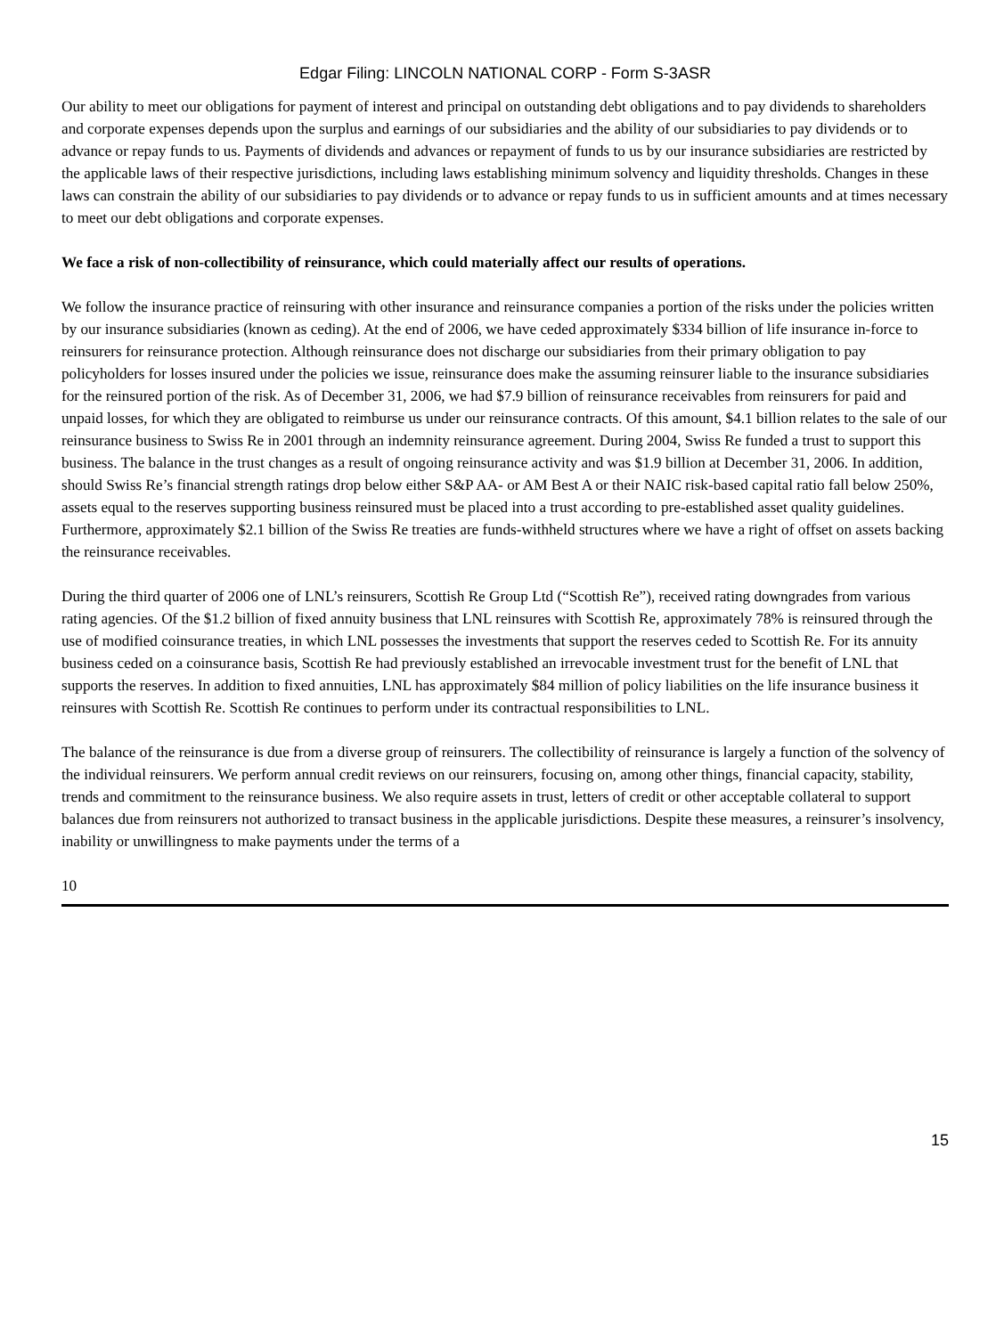Edgar Filing: LINCOLN NATIONAL CORP - Form S-3ASR
Our ability to meet our obligations for payment of interest and principal on outstanding debt obligations and to pay dividends to shareholders and corporate expenses depends upon the surplus and earnings of our subsidiaries and the ability of our subsidiaries to pay dividends or to advance or repay funds to us. Payments of dividends and advances or repayment of funds to us by our insurance subsidiaries are restricted by the applicable laws of their respective jurisdictions, including laws establishing minimum solvency and liquidity thresholds. Changes in these laws can constrain the ability of our subsidiaries to pay dividends or to advance or repay funds to us in sufficient amounts and at times necessary to meet our debt obligations and corporate expenses.
We face a risk of non-collectibility of reinsurance, which could materially affect our results of operations.
We follow the insurance practice of reinsuring with other insurance and reinsurance companies a portion of the risks under the policies written by our insurance subsidiaries (known as ceding). At the end of 2006, we have ceded approximately $334 billion of life insurance in-force to reinsurers for reinsurance protection. Although reinsurance does not discharge our subsidiaries from their primary obligation to pay policyholders for losses insured under the policies we issue, reinsurance does make the assuming reinsurer liable to the insurance subsidiaries for the reinsured portion of the risk. As of December 31, 2006, we had $7.9 billion of reinsurance receivables from reinsurers for paid and unpaid losses, for which they are obligated to reimburse us under our reinsurance contracts. Of this amount, $4.1 billion relates to the sale of our reinsurance business to Swiss Re in 2001 through an indemnity reinsurance agreement. During 2004, Swiss Re funded a trust to support this business. The balance in the trust changes as a result of ongoing reinsurance activity and was $1.9 billion at December 31, 2006. In addition, should Swiss Re’s financial strength ratings drop below either S&P AA- or AM Best A or their NAIC risk-based capital ratio fall below 250%, assets equal to the reserves supporting business reinsured must be placed into a trust according to pre-established asset quality guidelines. Furthermore, approximately $2.1 billion of the Swiss Re treaties are funds-withheld structures where we have a right of offset on assets backing the reinsurance receivables.
During the third quarter of 2006 one of LNL’s reinsurers, Scottish Re Group Ltd (“Scottish Re”), received rating downgrades from various rating agencies. Of the $1.2 billion of fixed annuity business that LNL reinsures with Scottish Re, approximately 78% is reinsured through the use of modified coinsurance treaties, in which LNL possesses the investments that support the reserves ceded to Scottish Re. For its annuity business ceded on a coinsurance basis, Scottish Re had previously established an irrevocable investment trust for the benefit of LNL that supports the reserves. In addition to fixed annuities, LNL has approximately $84 million of policy liabilities on the life insurance business it reinsures with Scottish Re. Scottish Re continues to perform under its contractual responsibilities to LNL.
The balance of the reinsurance is due from a diverse group of reinsurers. The collectibility of reinsurance is largely a function of the solvency of the individual reinsurers. We perform annual credit reviews on our reinsurers, focusing on, among other things, financial capacity, stability, trends and commitment to the reinsurance business. We also require assets in trust, letters of credit or other acceptable collateral to support balances due from reinsurers not authorized to transact business in the applicable jurisdictions. Despite these measures, a reinsurer’s insolvency, inability or unwillingness to make payments under the terms of a
10
15